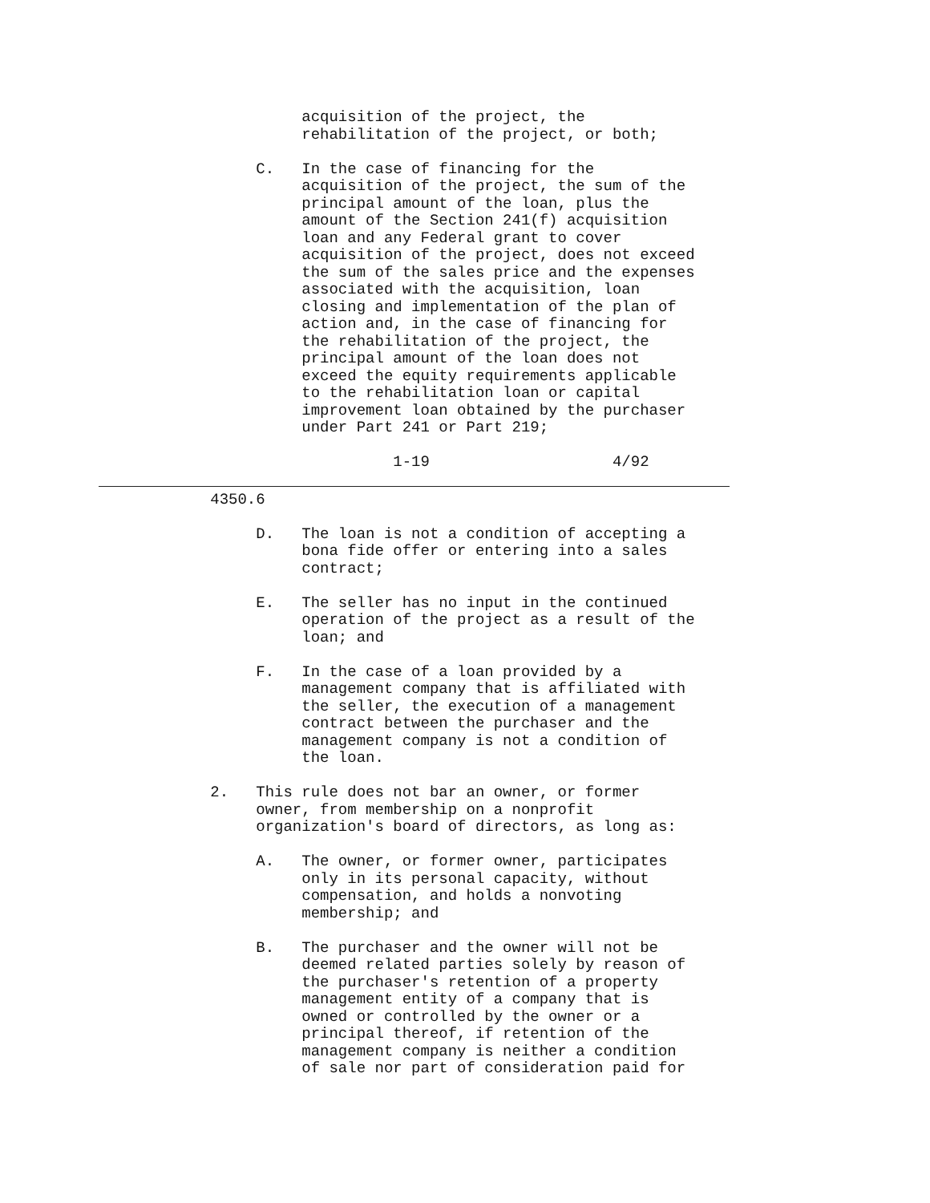acquisition of the project, the
                                 rehabilitation of the project, or both;

                            C.   In the case of financing for the
                                 acquisition of the project, the sum of the
                                 principal amount of the loan, plus the
                                 amount of the Section 241(f) acquisition
                                 loan and any Federal grant to cover
                                 acquisition of the project, does not exceed
                                 the sum of the sales price and the expenses
                                 associated with the acquisition, loan
                                 closing and implementation of the plan of
                                 action and, in the case of financing for
                                 the rehabilitation of the project, the
                                 principal amount of the loan does not
                                 exceed the equity requirements applicable
                                 to the rehabilitation loan or capital
                                 improvement loan obtained by the purchaser
                                 under Part 241 or Part 219;

                                           1-19                    4/92
                       4350.6

                            D.   The loan is not a condition of accepting a
                                 bona fide offer or entering into a sales
                                 contract;

                            E.   The seller has no input in the continued
                                 operation of the project as a result of the
                                 loan; and

                            F.   In the case of a loan provided by a
                                 management company that is affiliated with
                                 the seller, the execution of a management
                                 contract between the purchaser and the
                                 management company is not a condition of
                                 the loan.

                       2.   This rule does not bar an owner, or former
                            owner, from membership on a nonprofit
                            organization's board of directors, as long as:

                            A.   The owner, or former owner, participates
                                 only in its personal capacity, without
                                 compensation, and holds a nonvoting
                                 membership; and

                            B.   The purchaser and the owner will not be
                                 deemed related parties solely by reason of
                                 the purchaser's retention of a property
                                 management entity of a company that is
                                 owned or controlled by the owner or a
                                 principal thereof, if retention of the
                                 management company is neither a condition
                                 of sale nor part of consideration paid for